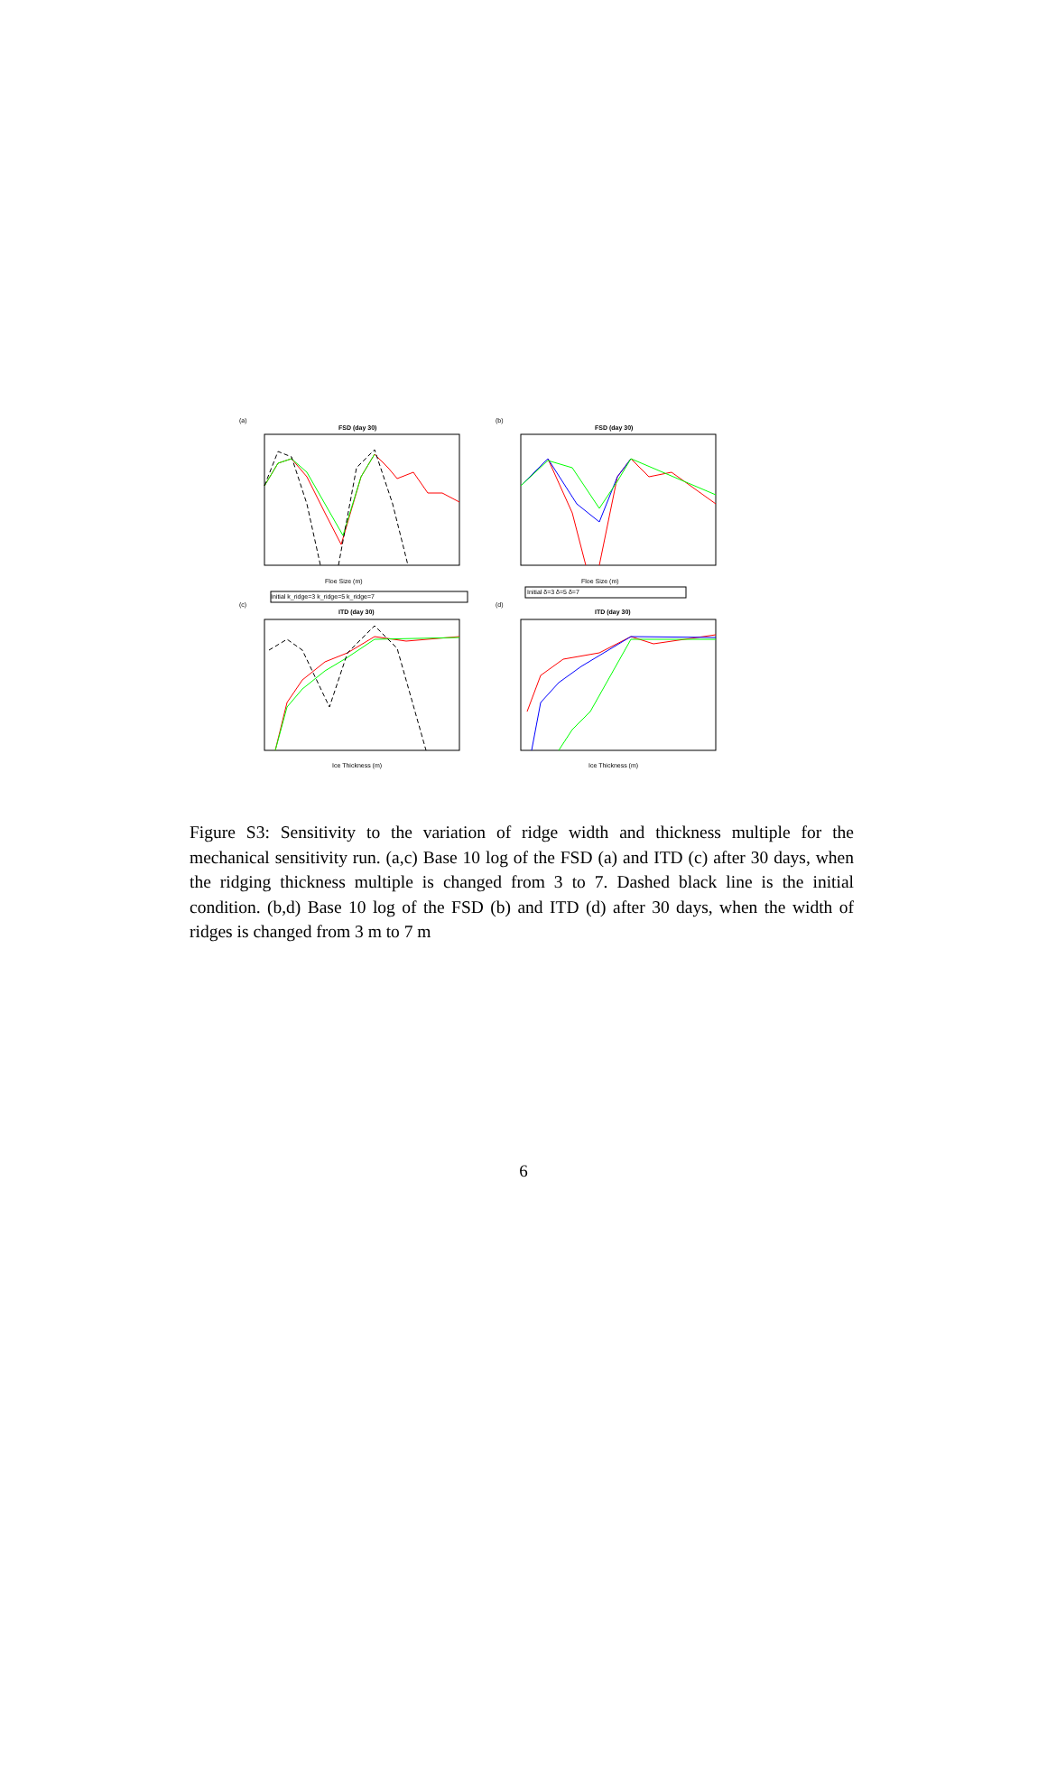(a)
FSD (day 30)
Floe Size (m)
Initial k_ridge=3 k_ridge=5 k_ridge=7
(b)
FSD (day 30)
Floe Size (m)
Initial δ=3 δ=5 δ=7
(c)
ITD (day 30)
Ice Thickness (m)
(d)
ITD (day 30)
Ice Thickness (m)
Figure S3: Sensitivity to the variation of ridge width and thickness multiple for the mechanical sensitivity run. (a,c) Base 10 log of the FSD (a) and ITD (c) after 30 days, when the ridging thickness multiple is changed from 3 to 7. Dashed black line is the initial condition. (b,d) Base 10 log of the FSD (b) and ITD (d) after 30 days, when the width of ridges is changed from 3 m to 7 m
6